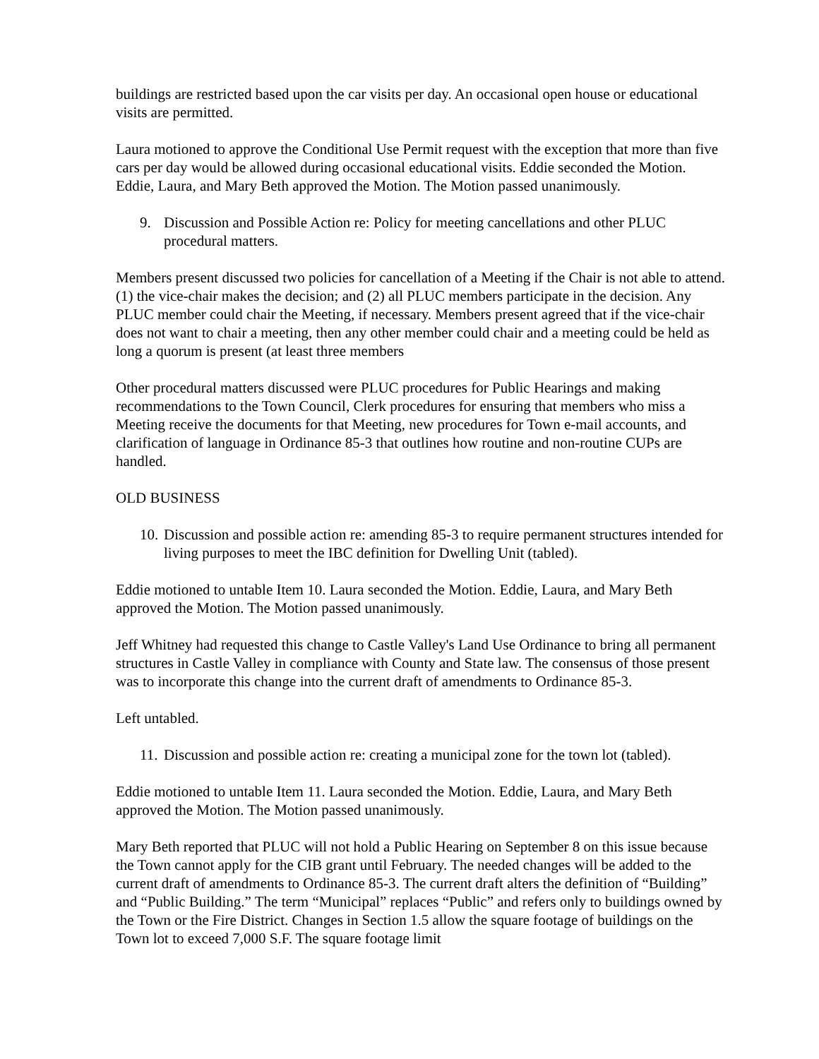buildings are restricted based upon the car visits per day. An occasional open house or educational visits are permitted.
Laura motioned to approve the Conditional Use Permit request with the exception that more than five cars per day would be allowed during occasional educational visits. Eddie seconded the Motion. Eddie, Laura, and Mary Beth approved the Motion. The Motion passed unanimously.
9. Discussion and Possible Action re: Policy for meeting cancellations and other PLUC procedural matters.
Members present discussed two policies for cancellation of a Meeting if the Chair is not able to attend. (1) the vice-chair makes the decision; and (2) all PLUC members participate in the decision. Any PLUC member could chair the Meeting, if necessary. Members present agreed that if the vice-chair does not want to chair a meeting, then any other member could chair and a meeting could be held as long a quorum is present (at least three members
Other procedural matters discussed were PLUC procedures for Public Hearings and making recommendations to the Town Council, Clerk procedures for ensuring that members who miss a Meeting receive the documents for that Meeting, new procedures for Town e-mail accounts, and clarification of language in Ordinance 85-3 that outlines how routine and non-routine CUPs are handled.
OLD BUSINESS
10. Discussion and possible action re: amending 85-3 to require permanent structures intended for living purposes to meet the IBC definition for Dwelling Unit (tabled).
Eddie motioned to untable Item 10. Laura seconded the Motion. Eddie, Laura, and Mary Beth approved the Motion. The Motion passed unanimously.
Jeff Whitney had requested this change to Castle Valley's Land Use Ordinance to bring all permanent structures in Castle Valley in compliance with County and State law. The consensus of those present was to incorporate this change into the current draft of amendments to Ordinance 85-3.
Left untabled.
11. Discussion and possible action re: creating a municipal zone for the town lot (tabled).
Eddie motioned to untable Item 11. Laura seconded the Motion. Eddie, Laura, and Mary Beth approved the Motion. The Motion passed unanimously.
Mary Beth reported that PLUC will not hold a Public Hearing on September 8 on this issue because the Town cannot apply for the CIB grant until February. The needed changes will be added to the current draft of amendments to Ordinance 85-3. The current draft alters the definition of “Building” and “Public Building.” The term “Municipal” replaces “Public” and refers only to buildings owned by the Town or the Fire District. Changes in Section 1.5 allow the square footage of buildings on the Town lot to exceed 7,000 S.F. The square footage limit